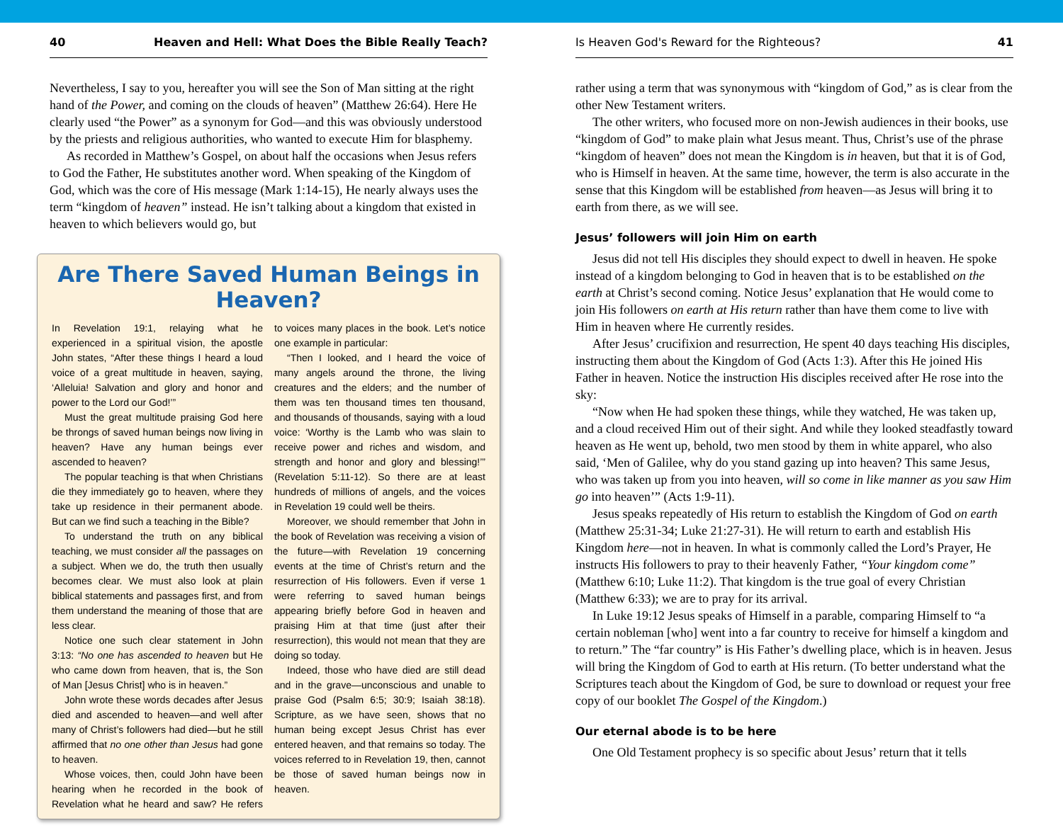40 Heaven and Hell: What Does the Bible Really Teach?
Nevertheless, I say to you, hereafter you will see the Son of Man sitting at the right hand of the Power, and coming on the clouds of heaven” (Matthew 26:64). Here He clearly used “the Power” as a synonym for God—and this was obviously understood by the priests and religious authorities, who wanted to execute Him for blasphemy.
As recorded in Matthew’s Gospel, on about half the occasions when Jesus refers to God the Father, He substitutes another word. When speaking of the Kingdom of God, which was the core of His message (Mark 1:14-15), He nearly always uses the term “kingdom of heaven” instead. He isn’t talking about a kingdom that existed in heaven to which believers would go, but
Are There Saved Human Beings in Heaven?
In Revelation 19:1, relaying what he experienced in a spiritual vision, the apostle John states, “After these things I heard a loud voice of a great multitude in heaven, saying, ‘Alleluia! Salvation and glory and honor and power to the Lord our God!’”
Must the great multitude praising God here be throngs of saved human beings now living in heaven? Have any human beings ever ascended to heaven?
The popular teaching is that when Christians die they immediately go to heaven, where they take up residence in their permanent abode. But can we find such a teaching in the Bible?
To understand the truth on any biblical teaching, we must consider all the passages on a subject. When we do, the truth then usually becomes clear. We must also look at plain biblical statements and passages first, and from them understand the meaning of those that are less clear.
Notice one such clear statement in John 3:13: “No one has ascended to heaven but He who came down from heaven, that is, the Son of Man [Jesus Christ] who is in heaven.”
John wrote these words decades after Jesus died and ascended to heaven—and well after many of Christ’s followers had died—but he still affirmed that no one other than Jesus had gone to heaven.
Whose voices, then, could John have been hearing when he recorded in the book of Revelation what he heard and saw? He refers to voices many places in the book. Let’s notice one example in particular:
“Then I looked, and I heard the voice of many angels around the throne, the living creatures and the elders; and the number of them was ten thousand times ten thousand, and thousands of thousands, saying with a loud voice: ‘Worthy is the Lamb who was slain to receive power and riches and wisdom, and strength and honor and glory and blessing!’” (Revelation 5:11-12). So there are at least hundreds of millions of angels, and the voices in Revelation 19 could well be theirs.
Moreover, we should remember that John in the book of Revelation was receiving a vision of the future—with Revelation 19 concerning events at the time of Christ’s return and the resurrection of His followers. Even if verse 1 were referring to saved human beings appearing briefly before God in heaven and praising Him at that time (just after their resurrection), this would not mean that they are doing so today.
Indeed, those who have died are still dead and in the grave—unconscious and unable to praise God (Psalm 6:5; 30:9; Isaiah 38:18). Scripture, as we have seen, shows that no human being except Jesus Christ has ever entered heaven, and that remains so today. The voices referred to in Revelation 19, then, cannot be those of saved human beings now in heaven.
Is Heaven God's Reward for the Righteous? 41
rather using a term that was synonymous with “kingdom of God,” as is clear from the other New Testament writers.
The other writers, who focused more on non-Jewish audiences in their books, use “kingdom of God” to make plain what Jesus meant. Thus, Christ’s use of the phrase “kingdom of heaven” does not mean the Kingdom is in heaven, but that it is of God, who is Himself in heaven. At the same time, however, the term is also accurate in the sense that this Kingdom will be established from heaven—as Jesus will bring it to earth from there, as we will see.
Jesus’ followers will join Him on earth
Jesus did not tell His disciples they should expect to dwell in heaven. He spoke instead of a kingdom belonging to God in heaven that is to be established on the earth at Christ’s second coming. Notice Jesus’ explanation that He would come to join His followers on earth at His return rather than have them come to live with Him in heaven where He currently resides.
After Jesus’ crucifixion and resurrection, He spent 40 days teaching His disciples, instructing them about the Kingdom of God (Acts 1:3). After this He joined His Father in heaven. Notice the instruction His disciples received after He rose into the sky:
“Now when He had spoken these things, while they watched, He was taken up, and a cloud received Him out of their sight. And while they looked steadfastly toward heaven as He went up, behold, two men stood by them in white apparel, who also said, ‘Men of Galilee, why do you stand gazing up into heaven? This same Jesus, who was taken up from you into heaven, will so come in like manner as you saw Him go into heaven’” (Acts 1:9-11).
Jesus speaks repeatedly of His return to establish the Kingdom of God on earth (Matthew 25:31-34; Luke 21:27-31). He will return to earth and establish His Kingdom here—not in heaven. In what is commonly called the Lord’s Prayer, He instructs His followers to pray to their heavenly Father, “Your kingdom come” (Matthew 6:10; Luke 11:2). That kingdom is the true goal of every Christian (Matthew 6:33); we are to pray for its arrival.
In Luke 19:12 Jesus speaks of Himself in a parable, comparing Himself to “a certain nobleman [who] went into a far country to receive for himself a kingdom and to return.” The “far country” is His Father’s dwelling place, which is in heaven. Jesus will bring the Kingdom of God to earth at His return. (To better understand what the Scriptures teach about the Kingdom of God, be sure to download or request your free copy of our booklet The Gospel of the Kingdom.)
Our eternal abode is to be here
One Old Testament prophecy is so specific about Jesus’ return that it tells